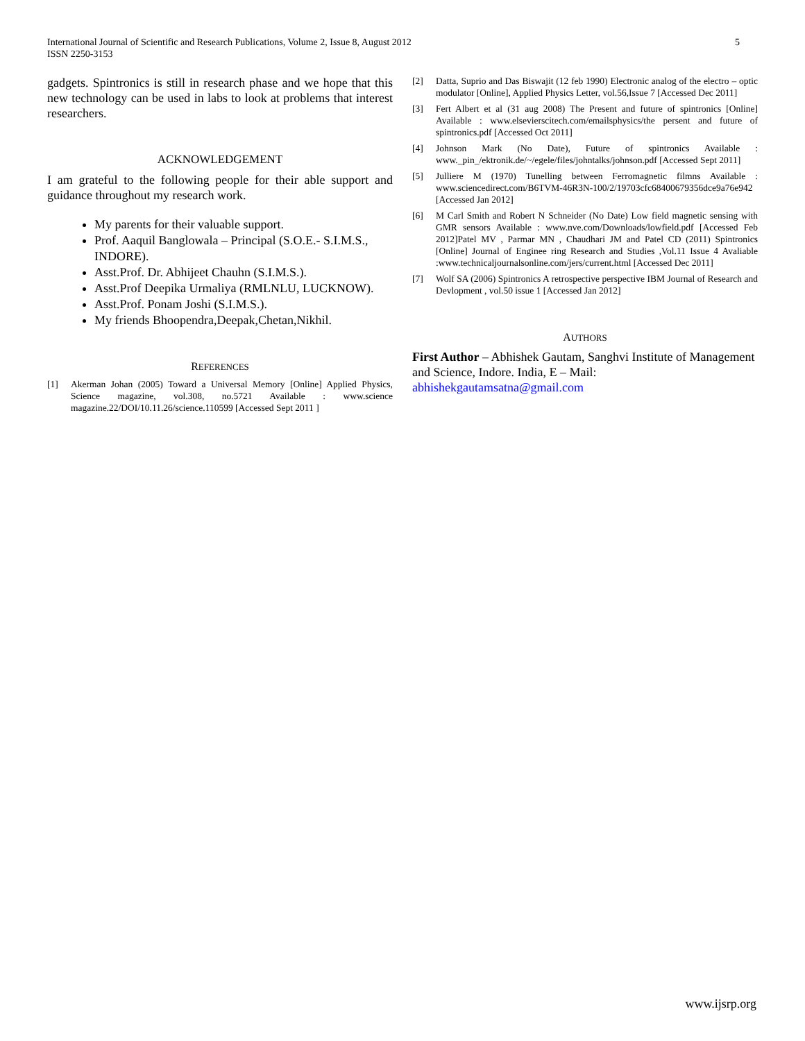International Journal of Scientific and Research Publications, Volume 2, Issue 8, August 2012
ISSN 2250-3153
5
gadgets. Spintronics is still in research phase and we hope that this new technology can be used in labs to look at problems that interest researchers.
ACKNOWLEDGEMENT
I am grateful to the following people for their able support and guidance throughout my research work.
My parents for their valuable support.
Prof. Aaquil Banglowala – Principal (S.O.E.- S.I.M.S., INDORE).
Asst.Prof. Dr. Abhijeet Chauhn (S.I.M.S.).
Asst.Prof Deepika Urmaliya (RMLNLU, LUCKNOW).
Asst.Prof. Ponam Joshi (S.I.M.S.).
My friends Bhoopendra,Deepak,Chetan,Nikhil.
REFERENCES
[1] Akerman Johan (2005) Toward a Universal Memory [Online] Applied Physics, Science magazine, vol.308, no.5721 Available : www.science magazine.22/DOI/10.11.26/science.110599 [Accessed Sept 2011 ]
[2] Datta, Suprio and Das Biswajit (12 feb 1990) Electronic analog of the electro – optic modulator [Online], Applied Physics Letter, vol.56,Issue 7 [Accessed Dec 2011]
[3] Fert Albert et al (31 aug 2008) The Present and future of spintronics [Online] Available : www.elsevierscitech.com/emailsphysics/the persent and future of spintronics.pdf [Accessed Oct 2011]
[4] Johnson Mark (No Date), Future of spintronics Available : www._pin_/ektronik.de/~/egele/files/johntalks/johnson.pdf [Accessed Sept 2011]
[5] Julliere M (1970) Tunelling between Ferromagnetic filmns Available : www.sciencedirect.com/B6TVM-46R3N-100/2/19703cfc68400679356dce9a76e942 [Accessed Jan 2012]
[6] M Carl Smith and Robert N Schneider (No Date) Low field magnetic sensing with GMR sensors Available : www.nve.com/Downloads/lowfield.pdf [Accessed Feb 2012]Patel MV , Parmar MN , Chaudhari JM and Patel CD (2011) Spintronics [Online] Journal of Enginee ring Research and Studies ,Vol.11 Issue 4 Avaliable :www.technicaljournalsonline.com/jers/current.html [Accessed Dec 2011]
[7] Wolf SA (2006) Spintronics A retrospective perspective IBM Journal of Research and Devlopment , vol.50 issue 1 [Accessed Jan 2012]
AUTHORS
First Author – Abhishek Gautam, Sanghvi Institute of Management and Science, Indore. India, E – Mail: abhishekgautamsatna@gmail.com
www.ijsrp.org